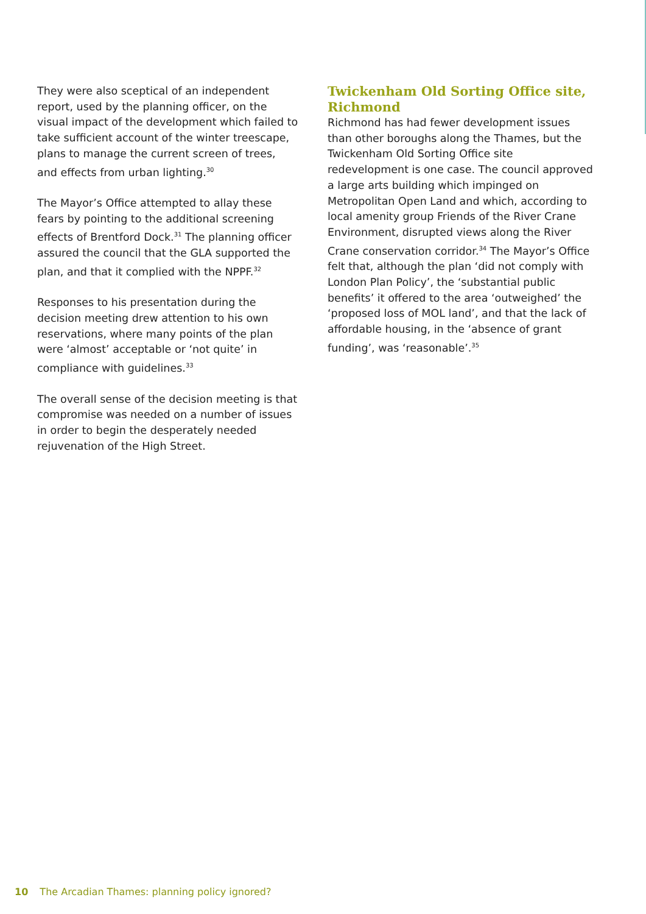They were also sceptical of an independent report, used by the planning officer, on the visual impact of the development which failed to take sufficient account of the winter treescape, plans to manage the current screen of trees, and effects from urban lighting.<sup>30</sup>
The Mayor’s Office attempted to allay these fears by pointing to the additional screening effects of Brentford Dock.<sup>31</sup> The planning officer assured the council that the GLA supported the plan, and that it complied with the NPPF.<sup>32</sup>
Responses to his presentation during the decision meeting drew attention to his own reservations, where many points of the plan were ‘almost’ acceptable or ‘not quite’ in compliance with guidelines.<sup>33</sup>
The overall sense of the decision meeting is that compromise was needed on a number of issues in order to begin the desperately needed rejuvenation of the High Street.
Twickenham Old Sorting Office site, Richmond
Richmond has had fewer development issues than other boroughs along the Thames, but the Twickenham Old Sorting Office site redevelopment is one case. The council approved a large arts building which impinged on Metropolitan Open Land and which, according to local amenity group Friends of the River Crane Environment, disrupted views along the River Crane conservation corridor.<sup>34</sup> The Mayor’s Office felt that, although the plan ‘did not comply with London Plan Policy’, the ‘substantial public benefits’ it offered to the area ‘outweighed’ the ‘proposed loss of MOL land’, and that the lack of affordable housing, in the ‘absence of grant funding’, was ‘reasonable’.<sup>35</sup>
10 The Arcadian Thames: planning policy ignored?